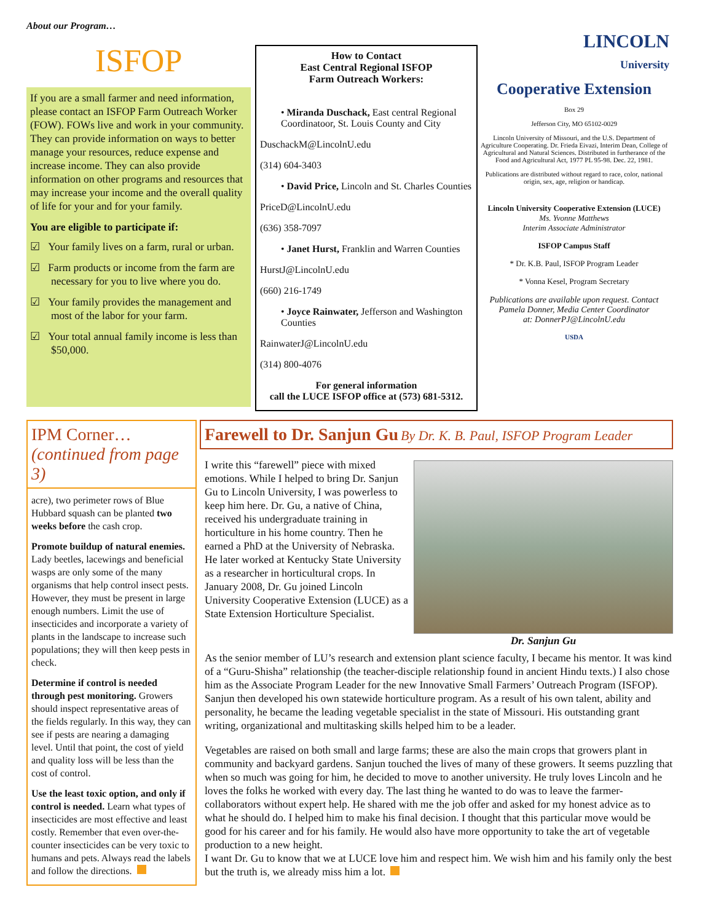About our Program…
ISFOP
If you are a small farmer and need information, please contact an ISFOP Farm Outreach Worker (FOW). FOWs live and work in your community. They can provide information on ways to better manage your resources, reduce expense and increase income. They can also provide information on other programs and resources that may increase your income and the overall quality of life for your and for your family.
You are eligible to participate if:
☑ Your family lives on a farm, rural or urban.
☑ Farm products or income from the farm are necessary for you to live where you do.
☑ Your family provides the management and most of the labor for your farm.
☑ Your total annual family income is less than $50,000.
How to Contact
East Central Regional ISFOP
Farm Outreach Workers:
• Miranda Duschack, East central Regional Coordinatoor, St. Louis County and City
DuschackM@LincolnU.edu
(314) 604-3403
• David Price, Lincoln and St. Charles Counties
PriceD@LincolnU.edu
(636) 358-7097
• Janet Hurst, Franklin and Warren Counties
HurstJ@LincolnU.edu
(660) 216-1749
• Joyce Rainwater, Jefferson and Washington Counties
RainwaterJ@LincolnU.edu
(314) 800-4076
For general information
call the LUCE ISFOP office at (573) 681-5312.
LINCOLN
University
Cooperative Extension
Box 29
Jefferson City, MO 65102-0029
Lincoln University of Missouri, and the U.S. Department of Agriculture Cooperating. Dr. Frieda Eivazi, Interim Dean, College of Agricultural and Natural Sciences. Distributed in furtherance of the Food and Agricultural Act, 1977 PL 95-98. Dec. 22, 1981.
Publications are distributed without regard to race, color, national origin, sex, age, religion or handicap.
Lincoln University Cooperative Extension (LUCE)
Ms. Yvonne Matthews
Interim Associate Administrator
ISFOP Campus Staff
* Dr. K.B. Paul, ISFOP Program Leader
* Vonna Kesel, Program Secretary
Publications are available upon request. Contact Pamela Donner, Media Center Coordinator
at: DonnerPJ@LincolnU.edu
USDA
IPM Corner…
(continued from page 3)
acre), two perimeter rows of Blue Hubbard squash can be planted two weeks before the cash crop.
Promote buildup of natural enemies. Lady beetles, lacewings and beneficial wasps are only some of the many organisms that help control insect pests. However, they must be present in large enough numbers. Limit the use of insecticides and incorporate a variety of plants in the landscape to increase such populations; they will then keep pests in check.
Determine if control is needed through pest monitoring. Growers should inspect representative areas of the fields regularly. In this way, they can see if pests are nearing a damaging level. Until that point, the cost of yield and quality loss will be less than the cost of control.
Use the least toxic option, and only if control is needed. Learn what types of insecticides are most effective and least costly. Remember that even over-the-counter insecticides can be very toxic to humans and pets. Always read the labels and follow the directions.
Farewell to Dr. Sanjun Gu By Dr. K. B. Paul, ISFOP Program Leader
Dr. Sanjun Gu
I write this “farewell” piece with mixed emotions. While I helped to bring Dr. Sanjun Gu to Lincoln University, I was powerless to keep him here. Dr. Gu, a native of China, received his undergraduate training in horticulture in his home country. Then he earned a PhD at the University of Nebraska. He later worked at Kentucky State University as a researcher in horticultural crops. In January 2008, Dr. Gu joined Lincoln University Cooperative Extension (LUCE) as a State Extension Horticulture Specialist.
As the senior member of LU’s research and extension plant science faculty, I became his mentor. It was kind of a “Guru-Shisha” relationship (the teacher-disciple relationship found in ancient Hindu texts.) I also chose him as the Associate Program Leader for the new Innovative Small Farmers’ Outreach Program (ISFOP). Sanjun then developed his own statewide horticulture program. As a result of his own talent, ability and personality, he became the leading vegetable specialist in the state of Missouri. His outstanding grant writing, organizational and multitasking skills helped him to be a leader.
Vegetables are raised on both small and large farms; these are also the main crops that growers plant in community and backyard gardens. Sanjun touched the lives of many of these growers. It seems puzzling that when so much was going for him, he decided to move to another university. He truly loves Lincoln and he loves the folks he worked with every day. The last thing he wanted to do was to leave the farmer-collaborators without expert help. He shared with me the job offer and asked for my honest advice as to what he should do. I helped him to make his final decision. I thought that this particular move would be good for his career and for his family. He would also have more opportunity to take the art of vegetable production to a new height.
I want Dr. Gu to know that we at LUCE love him and respect him. We wish him and his family only the best but the truth is, we already miss him a lot.